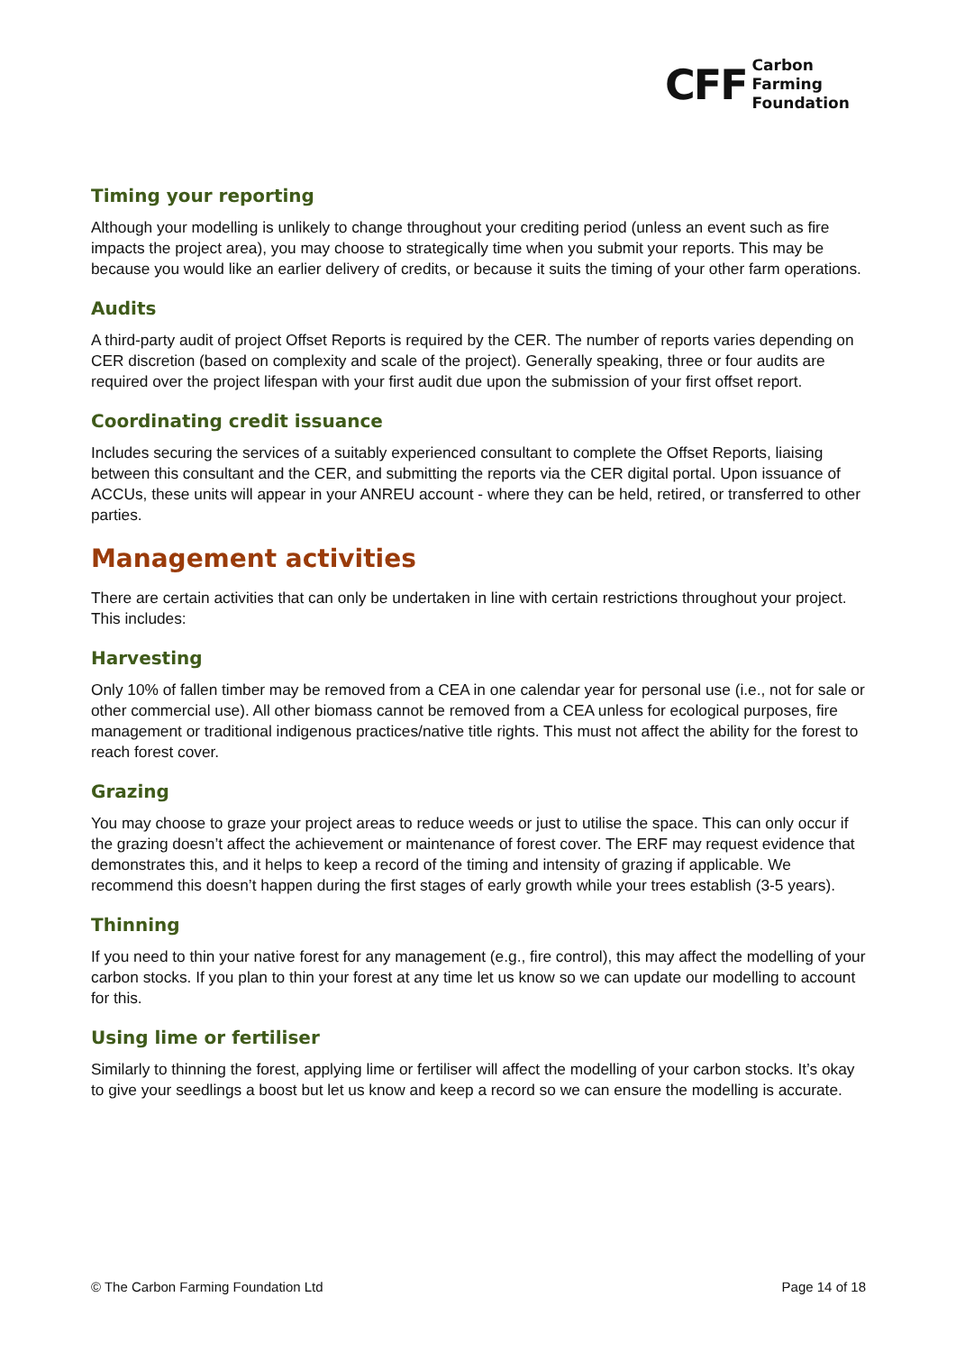CFF
Carbon
Farming
Foundation
Timing your reporting
Although your modelling is unlikely to change throughout your crediting period (unless an event such as fire impacts the project area), you may choose to strategically time when you submit your reports. This may be because you would like an earlier delivery of credits, or because it suits the timing of your other farm operations.
Audits
A third-party audit of project Offset Reports is required by the CER. The number of reports varies depending on CER discretion (based on complexity and scale of the project). Generally speaking, three or four audits are required over the project lifespan with your first audit due upon the submission of your first offset report.
Coordinating credit issuance
Includes securing the services of a suitably experienced consultant to complete the Offset Reports, liaising between this consultant and the CER, and submitting the reports via the CER digital portal. Upon issuance of ACCUs, these units will appear in your ANREU account - where they can be held, retired, or transferred to other parties.
Management activities
There are certain activities that can only be undertaken in line with certain restrictions throughout your project. This includes:
Harvesting
Only 10% of fallen timber may be removed from a CEA in one calendar year for personal use (i.e., not for sale or other commercial use). All other biomass cannot be removed from a CEA unless for ecological purposes, fire management or traditional indigenous practices/native title rights. This must not affect the ability for the forest to reach forest cover.
Grazing
You may choose to graze your project areas to reduce weeds or just to utilise the space. This can only occur if the grazing doesn’t affect the achievement or maintenance of forest cover. The ERF may request evidence that demonstrates this, and it helps to keep a record of the timing and intensity of grazing if applicable. We recommend this doesn’t happen during the first stages of early growth while your trees establish (3-5 years).
Thinning
If you need to thin your native forest for any management (e.g., fire control), this may affect the modelling of your carbon stocks. If you plan to thin your forest at any time let us know so we can update our modelling to account for this.
Using lime or fertiliser
Similarly to thinning the forest, applying lime or fertiliser will affect the modelling of your carbon stocks. It’s okay to give your seedlings a boost but let us know and keep a record so we can ensure the modelling is accurate.
© The Carbon Farming Foundation Ltd Page 14 of 18